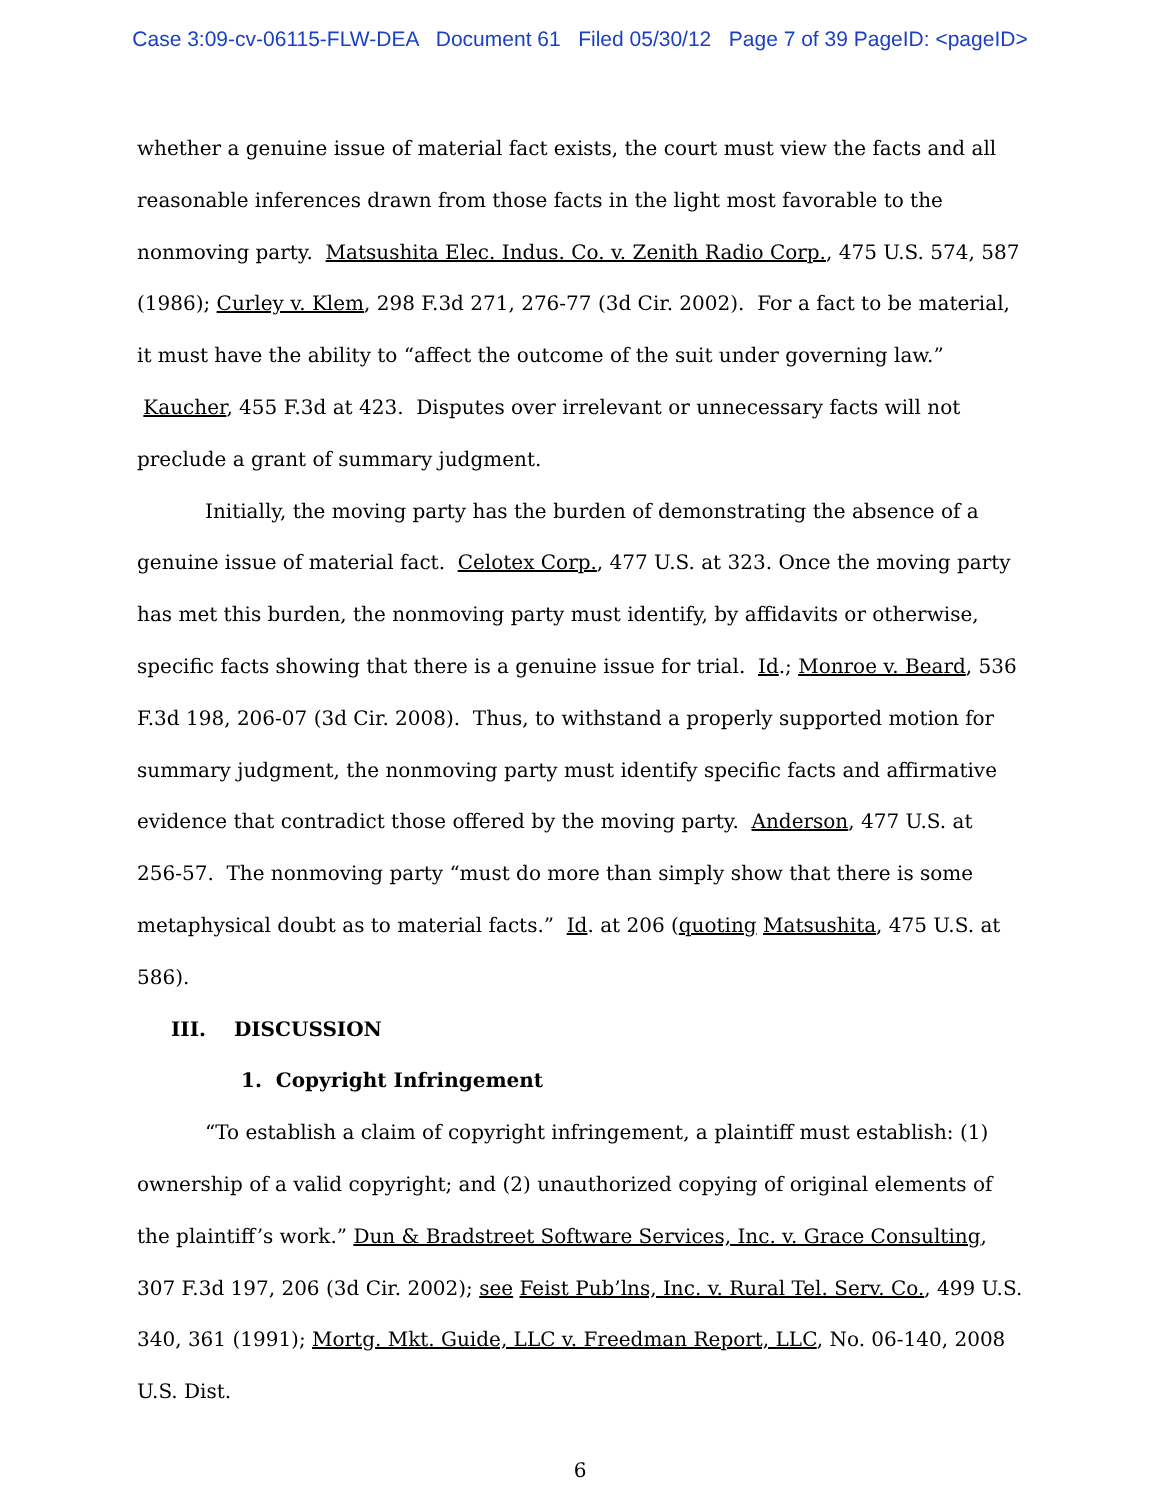Case 3:09-cv-06115-FLW-DEA Document 61 Filed 05/30/12 Page 7 of 39 PageID: <pageID>
whether a genuine issue of material fact exists, the court must view the facts and all reasonable inferences drawn from those facts in the light most favorable to the nonmoving party. Matsushita Elec. Indus. Co. v. Zenith Radio Corp., 475 U.S. 574, 587 (1986); Curley v. Klem, 298 F.3d 271, 276-77 (3d Cir. 2002). For a fact to be material, it must have the ability to “affect the outcome of the suit under governing law.” Kaucher, 455 F.3d at 423. Disputes over irrelevant or unnecessary facts will not preclude a grant of summary judgment.
Initially, the moving party has the burden of demonstrating the absence of a genuine issue of material fact. Celotex Corp., 477 U.S. at 323. Once the moving party has met this burden, the nonmoving party must identify, by affidavits or otherwise, specific facts showing that there is a genuine issue for trial. Id.; Monroe v. Beard, 536 F.3d 198, 206-07 (3d Cir. 2008). Thus, to withstand a properly supported motion for summary judgment, the nonmoving party must identify specific facts and affirmative evidence that contradict those offered by the moving party. Anderson, 477 U.S. at 256-57. The nonmoving party “must do more than simply show that there is some metaphysical doubt as to material facts.” Id. at 206 (quoting Matsushita, 475 U.S. at 586).
III. DISCUSSION
1. Copyright Infringement
“To establish a claim of copyright infringement, a plaintiff must establish: (1) ownership of a valid copyright; and (2) unauthorized copying of original elements of the plaintiff’s work.” Dun & Bradstreet Software Services, Inc. v. Grace Consulting, 307 F.3d 197, 206 (3d Cir. 2002); see Feist Pub’lns, Inc. v. Rural Tel. Serv. Co., 499 U.S. 340, 361 (1991); Mortg. Mkt. Guide, LLC v. Freedman Report, LLC, No. 06-140, 2008 U.S. Dist.
6